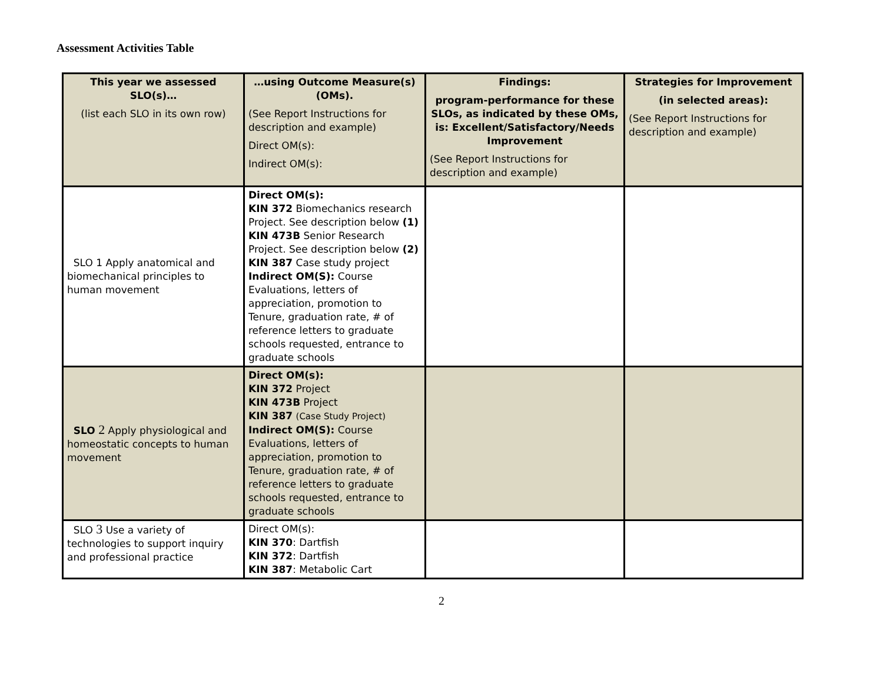Assessment Activities Table
| This year we assessed SLO(s)… (list each SLO in its own row) | …using Outcome Measure(s) (OMs). (See Report Instructions for description and example) Direct OM(s): Indirect OM(s): | Findings: program-performance for these SLOs, as indicated by these OMs, is: Excellent/Satisfactory/Needs Improvement (See Report Instructions for description and example) | Strategies for Improvement (in selected areas): (See Report Instructions for description and example) |
| --- | --- | --- | --- |
| SLO 1 Apply anatomical and biomechanical principles to human movement | Direct OM(s): KIN 372 Biomechanics research Project. See description below (1) KIN 473B Senior Research Project. See description below (2) KIN 387 Case study project Indirect OM(S): Course Evaluations, letters of appreciation, promotion to Tenure, graduation rate, # of reference letters to graduate schools requested, entrance to graduate schools | | |
| SLO 2 Apply physiological and homeostatic concepts to human movement | Direct OM(s): KIN 372 Project KIN 473B Project KIN 387 (Case Study Project) Indirect OM(S): Course Evaluations, letters of appreciation, promotion to Tenure, graduation rate, # of reference letters to graduate schools requested, entrance to graduate schools | | |
| SLO 3 Use a variety of technologies to support inquiry and professional practice | Direct OM(s): KIN 370 : Dartfish KIN 372 : Dartfish KIN 387 : Metabolic Cart | | |
2